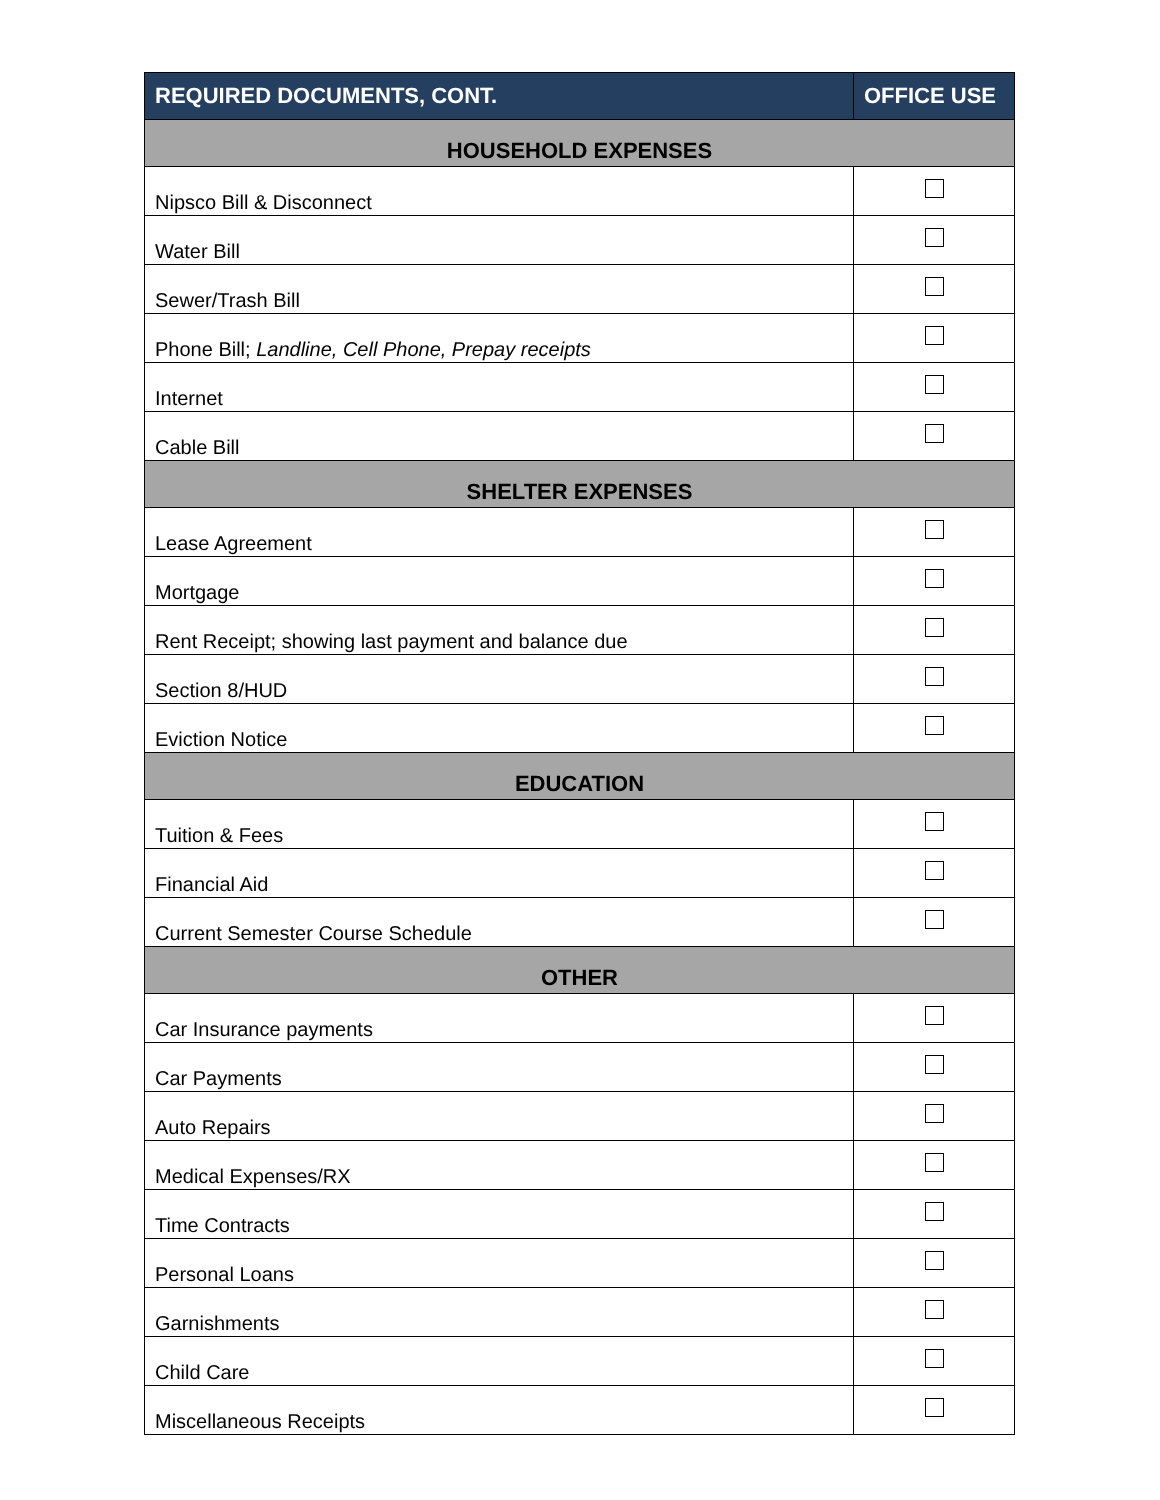| REQUIRED DOCUMENTS, CONT. | OFFICE USE |
| --- | --- |
| HOUSEHOLD EXPENSES | |
| Nipsco Bill & Disconnect | |
| Water Bill | |
| Sewer/Trash Bill | |
| Phone Bill; Landline, Cell Phone, Prepay receipts | |
| Internet | |
| Cable Bill | |
| SHELTER EXPENSES | |
| Lease Agreement | |
| Mortgage | |
| Rent Receipt; showing last payment and balance due | |
| Section 8/HUD | |
| Eviction Notice | |
| EDUCATION | |
| Tuition & Fees | |
| Financial Aid | |
| Current Semester Course Schedule | |
| OTHER | |
| Car Insurance payments | |
| Car Payments | |
| Auto Repairs | |
| Medical Expenses/RX | |
| Time Contracts | |
| Personal Loans | |
| Garnishments | |
| Child Care | |
| Miscellaneous Receipts | |